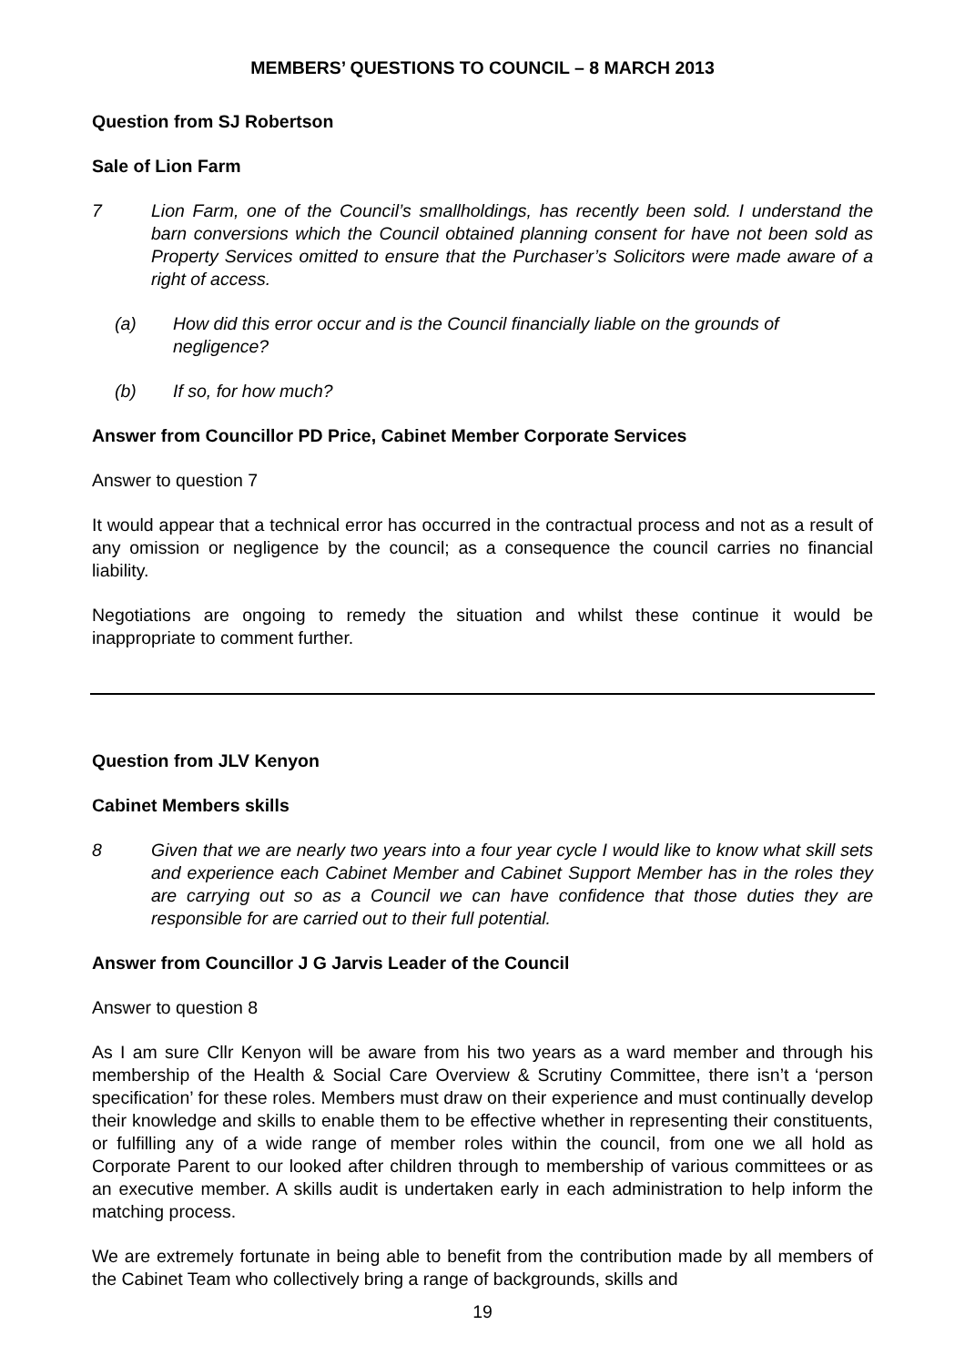MEMBERS’ QUESTIONS TO COUNCIL – 8 MARCH 2013
Question from SJ Robertson
Sale of Lion Farm
7 Lion Farm, one of the Council’s smallholdings, has recently been sold. I understand the barn conversions which the Council obtained planning consent for have not been sold as Property Services omitted to ensure that the Purchaser’s Solicitors were made aware of a right of access.
(a) How did this error occur and is the Council financially liable on the grounds of negligence?
(b) If so, for how much?
Answer from Councillor PD Price, Cabinet Member Corporate Services
Answer to question 7
It would appear that a technical error has occurred in the contractual process and not as a result of any omission or negligence by the council; as a consequence the council carries no financial liability.
Negotiations are ongoing to remedy the situation and whilst these continue it would be inappropriate to comment further.
Question from JLV Kenyon
Cabinet Members skills
8 Given that we are nearly two years into a four year cycle I would like to know what skill sets and experience each Cabinet Member and Cabinet Support Member has in the roles they are carrying out so as a Council we can have confidence that those duties they are responsible for are carried out to their full potential.
Answer from Councillor J G Jarvis Leader of the Council
Answer to question 8
As I am sure Cllr Kenyon will be aware from his two years as a ward member and through his membership of the Health & Social Care Overview & Scrutiny Committee, there isn’t a ‘person specification’ for these roles. Members must draw on their experience and must continually develop their knowledge and skills to enable them to be effective whether in representing their constituents, or fulfilling any of a wide range of member roles within the council, from one we all hold as Corporate Parent to our looked after children through to membership of various committees or as an executive member. A skills audit is undertaken early in each administration to help inform the matching process.
We are extremely fortunate in being able to benefit from the contribution made by all members of the Cabinet Team who collectively bring a range of backgrounds, skills and
19